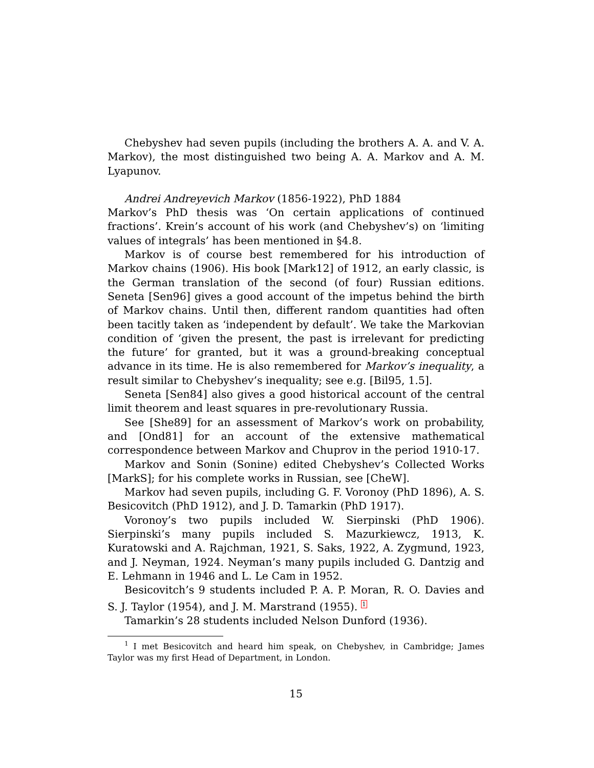Chebyshev had seven pupils (including the brothers A. A. and V. A. Markov), the most distinguished two being A. A. Markov and A. M. Lyapunov.
Andrei Andreyevich Markov (1856-1922), PhD 1884
Markov’s PhD thesis was ‘On certain applications of continued fractions’. Krein’s account of his work (and Chebyshev’s) on ‘limiting values of integrals’ has been mentioned in §4.8.
Markov is of course best remembered for his introduction of Markov chains (1906). His book [Mark12] of 1912, an early classic, is the German translation of the second (of four) Russian editions. Seneta [Sen96] gives a good account of the impetus behind the birth of Markov chains. Until then, different random quantities had often been tacitly taken as ‘independent by default’. We take the Markovian condition of ‘given the present, the past is irrelevant for predicting the future’ for granted, but it was a ground-breaking conceptual advance in its time. He is also remembered for Markov’s inequality, a result similar to Chebyshev’s inequality; see e.g. [Bil95, 1.5].
Seneta [Sen84] also gives a good historical account of the central limit theorem and least squares in pre-revolutionary Russia.
See [She89] for an assessment of Markov’s work on probability, and [Ond81] for an account of the extensive mathematical correspondence between Markov and Chuprov in the period 1910-17.
Markov and Sonin (Sonine) edited Chebyshev’s Collected Works [MarkS]; for his complete works in Russian, see [CheW].
Markov had seven pupils, including G. F. Voronoy (PhD 1896), A. S. Besicovitch (PhD 1912), and J. D. Tamarkin (PhD 1917).
Voronoy’s two pupils included W. Sierpinski (PhD 1906). Sierpinski’s many pupils included S. Mazurkiewcz, 1913, K. Kuratowski and A. Rajchman, 1921, S. Saks, 1922, A. Zygmund, 1923, and J. Neyman, 1924. Neyman’s many pupils included G. Dantzig and E. Lehmann in 1946 and L. Le Cam in 1952.
Besicovitch’s 9 students included P. A. P. Moran, R. O. Davies and S. J. Taylor (1954), and J. M. Marstrand (1955). <sup>1</sup>
Tamarkin’s 28 students included Nelson Dunford (1936).
<sup>1</sup> I met Besicovitch and heard him speak, on Chebyshev, in Cambridge; James Taylor was my first Head of Department, in London.
15